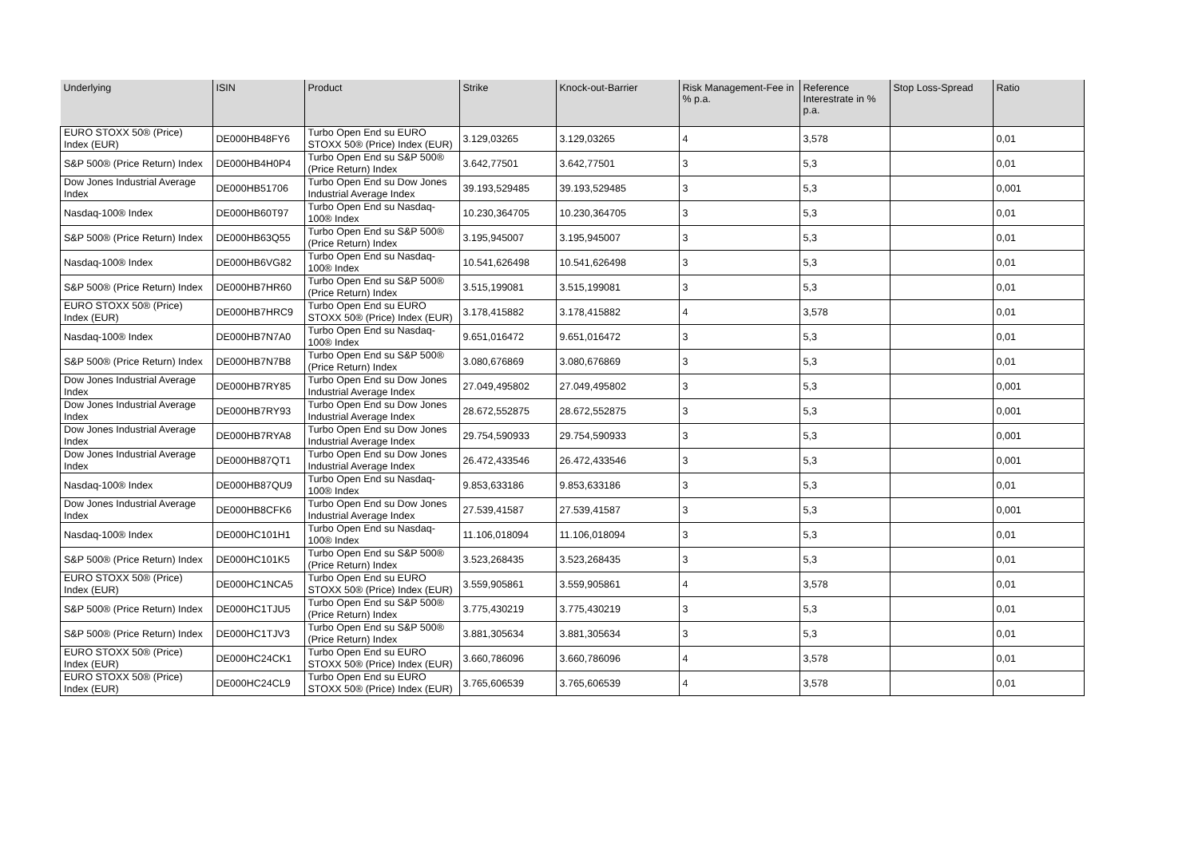| Underlying | ISIN | Product | Strike | Knock-out-Barrier | Risk Management-Fee in % p.a. | Reference Interestrate in % p.a. | Stop Loss-Spread | Ratio |
| --- | --- | --- | --- | --- | --- | --- | --- | --- |
| EURO STOXX 50® (Price) Index (EUR) | DE000HB48FY6 | Turbo Open End su EURO STOXX 50® (Price) Index (EUR) | 3.129,03265 | 3.129,03265 | 4 | 3,578 | | 0,01 |
| S&P 500® (Price Return) Index | DE000HB4H0P4 | Turbo Open End su S&P 500® (Price Return) Index | 3.642,77501 | 3.642,77501 | 3 | 5,3 | | 0,01 |
| Dow Jones Industrial Average Index | DE000HB51706 | Turbo Open End su Dow Jones Industrial Average Index | 39.193,529485 | 39.193,529485 | 3 | 5,3 | | 0,001 |
| Nasdaq-100® Index | DE000HB60T97 | Turbo Open End su Nasdaq-100® Index | 10.230,364705 | 10.230,364705 | 3 | 5,3 | | 0,01 |
| S&P 500® (Price Return) Index | DE000HB63Q55 | Turbo Open End su S&P 500® (Price Return) Index | 3.195,945007 | 3.195,945007 | 3 | 5,3 | | 0,01 |
| Nasdaq-100® Index | DE000HB6VG82 | Turbo Open End su Nasdaq-100® Index | 10.541,626498 | 10.541,626498 | 3 | 5,3 | | 0,01 |
| S&P 500® (Price Return) Index | DE000HB7HR60 | Turbo Open End su S&P 500® (Price Return) Index | 3.515,199081 | 3.515,199081 | 3 | 5,3 | | 0,01 |
| EURO STOXX 50® (Price) Index (EUR) | DE000HB7HRC9 | Turbo Open End su EURO STOXX 50® (Price) Index (EUR) | 3.178,415882 | 3.178,415882 | 4 | 3,578 | | 0,01 |
| Nasdaq-100® Index | DE000HB7N7A0 | Turbo Open End su Nasdaq-100® Index | 9.651,016472 | 9.651,016472 | 3 | 5,3 | | 0,01 |
| S&P 500® (Price Return) Index | DE000HB7N7B8 | Turbo Open End su S&P 500® (Price Return) Index | 3.080,676869 | 3.080,676869 | 3 | 5,3 | | 0,01 |
| Dow Jones Industrial Average Index | DE000HB7RY85 | Turbo Open End su Dow Jones Industrial Average Index | 27.049,495802 | 27.049,495802 | 3 | 5,3 | | 0,001 |
| Dow Jones Industrial Average Index | DE000HB7RY93 | Turbo Open End su Dow Jones Industrial Average Index | 28.672,552875 | 28.672,552875 | 3 | 5,3 | | 0,001 |
| Dow Jones Industrial Average Index | DE000HB7RYA8 | Turbo Open End su Dow Jones Industrial Average Index | 29.754,590933 | 29.754,590933 | 3 | 5,3 | | 0,001 |
| Dow Jones Industrial Average Index | DE000HB87QT1 | Turbo Open End su Dow Jones Industrial Average Index | 26.472,433546 | 26.472,433546 | 3 | 5,3 | | 0,001 |
| Nasdaq-100® Index | DE000HB87QU9 | Turbo Open End su Nasdaq-100® Index | 9.853,633186 | 9.853,633186 | 3 | 5,3 | | 0,01 |
| Dow Jones Industrial Average Index | DE000HB8CFK6 | Turbo Open End su Dow Jones Industrial Average Index | 27.539,41587 | 27.539,41587 | 3 | 5,3 | | 0,001 |
| Nasdaq-100® Index | DE000HC101H1 | Turbo Open End su Nasdaq-100® Index | 11.106,018094 | 11.106,018094 | 3 | 5,3 | | 0,01 |
| S&P 500® (Price Return) Index | DE000HC101K5 | Turbo Open End su S&P 500® (Price Return) Index | 3.523,268435 | 3.523,268435 | 3 | 5,3 | | 0,01 |
| EURO STOXX 50® (Price) Index (EUR) | DE000HC1NCA5 | Turbo Open End su EURO STOXX 50® (Price) Index (EUR) | 3.559,905861 | 3.559,905861 | 4 | 3,578 | | 0,01 |
| S&P 500® (Price Return) Index | DE000HC1TJU5 | Turbo Open End su S&P 500® (Price Return) Index | 3.775,430219 | 3.775,430219 | 3 | 5,3 | | 0,01 |
| S&P 500® (Price Return) Index | DE000HC1TJV3 | Turbo Open End su S&P 500® (Price Return) Index | 3.881,305634 | 3.881,305634 | 3 | 5,3 | | 0,01 |
| EURO STOXX 50® (Price) Index (EUR) | DE000HC24CK1 | Turbo Open End su EURO STOXX 50® (Price) Index (EUR) | 3.660,786096 | 3.660,786096 | 4 | 3,578 | | 0,01 |
| EURO STOXX 50® (Price) Index (EUR) | DE000HC24CL9 | Turbo Open End su EURO STOXX 50® (Price) Index (EUR) | 3.765,606539 | 3.765,606539 | 4 | 3,578 | | 0,01 |